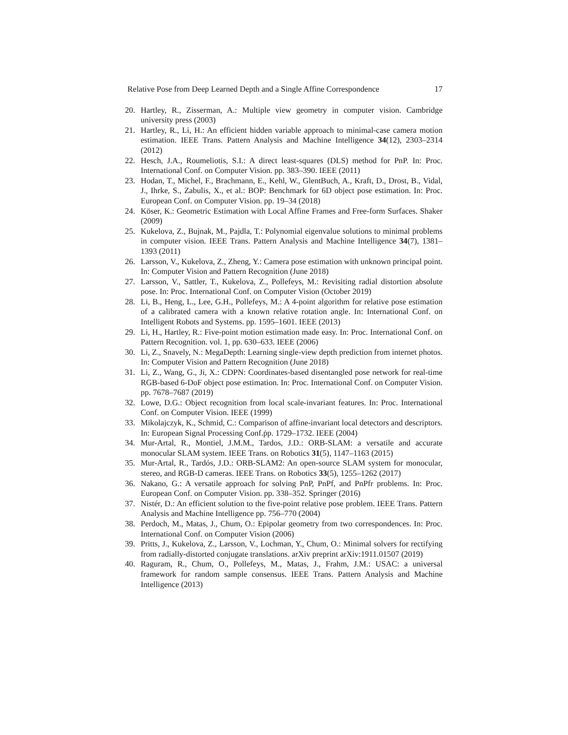Relative Pose from Deep Learned Depth and a Single Affine Correspondence 17
20. Hartley, R., Zisserman, A.: Multiple view geometry in computer vision. Cambridge university press (2003)
21. Hartley, R., Li, H.: An efficient hidden variable approach to minimal-case camera motion estimation. IEEE Trans. Pattern Analysis and Machine Intelligence 34(12), 2303–2314 (2012)
22. Hesch, J.A., Roumeliotis, S.I.: A direct least-squares (DLS) method for PnP. In: Proc. International Conf. on Computer Vision. pp. 383–390. IEEE (2011)
23. Hodan, T., Michel, F., Brachmann, E., Kehl, W., GlentBuch, A., Kraft, D., Drost, B., Vidal, J., Ihrke, S., Zabulis, X., et al.: BOP: Benchmark for 6D object pose estimation. In: Proc. European Conf. on Computer Vision. pp. 19–34 (2018)
24. Köser, K.: Geometric Estimation with Local Affine Frames and Free-form Surfaces. Shaker (2009)
25. Kukelova, Z., Bujnak, M., Pajdla, T.: Polynomial eigenvalue solutions to minimal problems in computer vision. IEEE Trans. Pattern Analysis and Machine Intelligence 34(7), 1381–1393 (2011)
26. Larsson, V., Kukelova, Z., Zheng, Y.: Camera pose estimation with unknown principal point. In: Computer Vision and Pattern Recognition (June 2018)
27. Larsson, V., Sattler, T., Kukelova, Z., Pollefeys, M.: Revisiting radial distortion absolute pose. In: Proc. International Conf. on Computer Vision (October 2019)
28. Li, B., Heng, L., Lee, G.H., Pollefeys, M.: A 4-point algorithm for relative pose estimation of a calibrated camera with a known relative rotation angle. In: International Conf. on Intelligent Robots and Systems. pp. 1595–1601. IEEE (2013)
29. Li, H., Hartley, R.: Five-point motion estimation made easy. In: Proc. International Conf. on Pattern Recognition. vol. 1, pp. 630–633. IEEE (2006)
30. Li, Z., Snavely, N.: MegaDepth: Learning single-view depth prediction from internet photos. In: Computer Vision and Pattern Recognition (June 2018)
31. Li, Z., Wang, G., Ji, X.: CDPN: Coordinates-based disentangled pose network for real-time RGB-based 6-DoF object pose estimation. In: Proc. International Conf. on Computer Vision. pp. 7678–7687 (2019)
32. Lowe, D.G.: Object recognition from local scale-invariant features. In: Proc. International Conf. on Computer Vision. IEEE (1999)
33. Mikolajczyk, K., Schmid, C.: Comparison of affine-invariant local detectors and descriptors. In: European Signal Processing Conf.ṗp. 1729–1732. IEEE (2004)
34. Mur-Artal, R., Montiel, J.M.M., Tardos, J.D.: ORB-SLAM: a versatile and accurate monocular SLAM system. IEEE Trans. on Robotics 31(5), 1147–1163 (2015)
35. Mur-Artal, R., Tardós, J.D.: ORB-SLAM2: An open-source SLAM system for monocular, stereo, and RGB-D cameras. IEEE Trans. on Robotics 33(5), 1255–1262 (2017)
36. Nakano, G.: A versatile approach for solving PnP, PnPf, and PnPfr problems. In: Proc. European Conf. on Computer Vision. pp. 338–352. Springer (2016)
37. Nistér, D.: An efficient solution to the five-point relative pose problem. IEEE Trans. Pattern Analysis and Machine Intelligence pp. 756–770 (2004)
38. Perdoch, M., Matas, J., Chum, O.: Epipolar geometry from two correspondences. In: Proc. International Conf. on Computer Vision (2006)
39. Pritts, J., Kukelova, Z., Larsson, V., Lochman, Y., Chum, O.: Minimal solvers for rectifying from radially-distorted conjugate translations. arXiv preprint arXiv:1911.01507 (2019)
40. Raguram, R., Chum, O., Pollefeys, M., Matas, J., Frahm, J.M.: USAC: a universal framework for random sample consensus. IEEE Trans. Pattern Analysis and Machine Intelligence (2013)